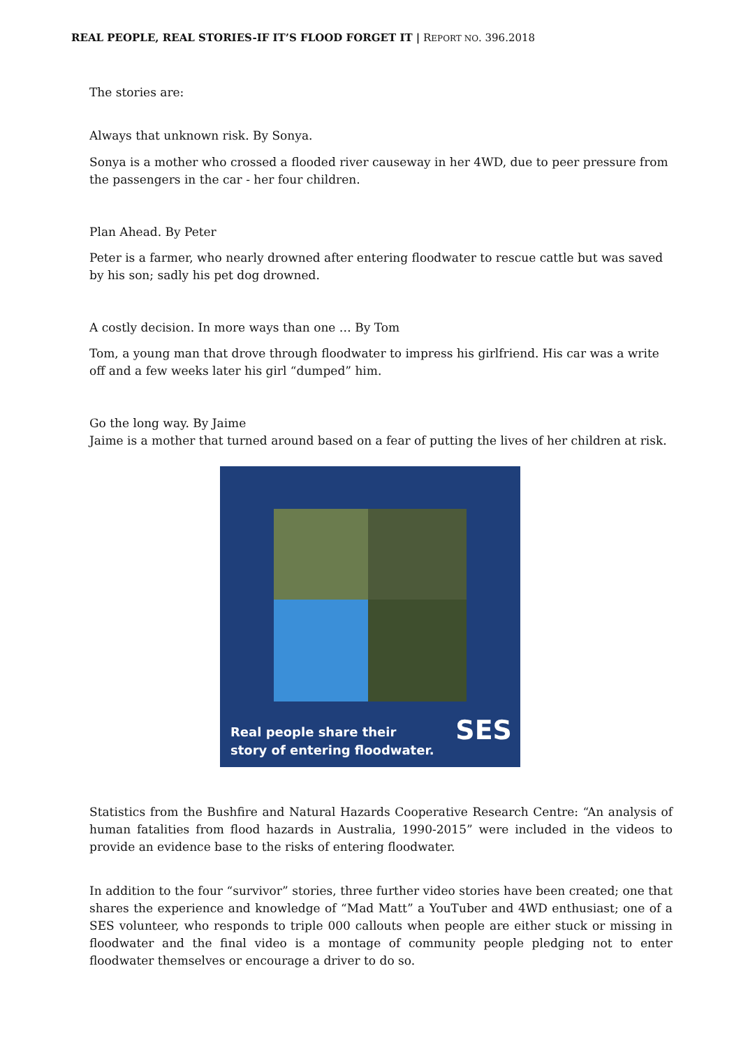REAL PEOPLE, REAL STORIES-IF IT’S FLOOD FORGET IT | REPORT NO. 396.2018
The stories are:
Always that unknown risk. By Sonya.
Sonya is a mother who crossed a flooded river causeway in her 4WD, due to peer pressure from the passengers in the car - her four children.
Plan Ahead. By Peter
Peter is a farmer, who nearly drowned after entering floodwater to rescue cattle but was saved by his son; sadly his pet dog drowned.
A costly decision. In more ways than one … By Tom
Tom, a young man that drove through floodwater to impress his girlfriend. His car was a write off and a few weeks later his girl “dumped” him.
Go the long way. By Jaime
Jaime is a mother that turned around based on a fear of putting the lives of her children at risk.
Real people share their
story of entering floodwater.
SES
Statistics from the Bushfire and Natural Hazards Cooperative Research Centre: “An analysis of human fatalities from flood hazards in Australia, 1990-2015” were included in the videos to provide an evidence base to the risks of entering floodwater.
In addition to the four “survivor” stories, three further video stories have been created; one that shares the experience and knowledge of “Mad Matt” a YouTuber and 4WD enthusiast; one of a SES volunteer, who responds to triple 000 callouts when people are either stuck or missing in floodwater and the final video is a montage of community people pledging not to enter floodwater themselves or encourage a driver to do so.